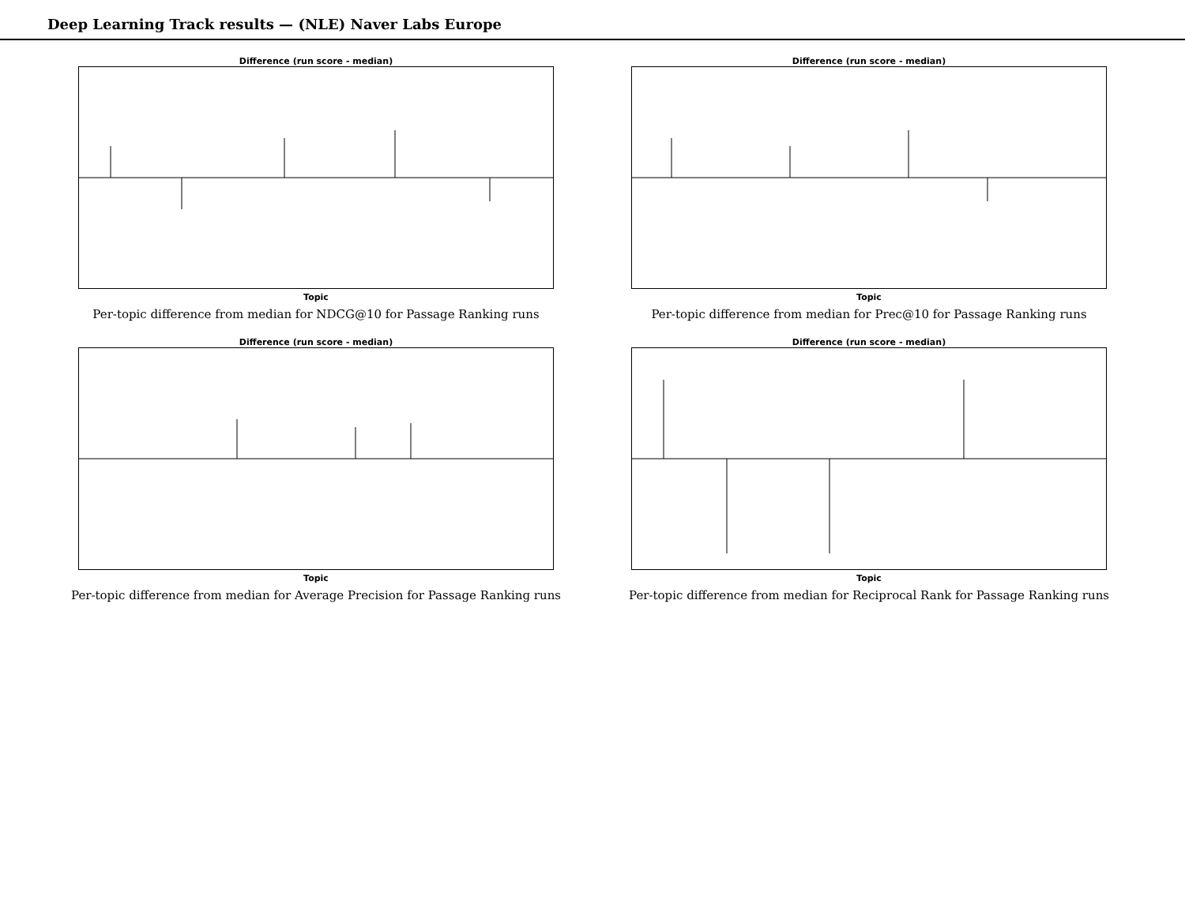Deep Learning Track results — (NLE) Naver Labs Europe
Difference (run score - median)
Topic
Per-topic difference from median for NDCG@10 for Passage Ranking runs
Difference (run score - median)
Topic
Per-topic difference from median for Prec@10 for Passage Ranking runs
Difference (run score - median)
Topic
Per-topic difference from median for Average Precision for Passage Ranking runs
Difference (run score - median)
Topic
Per-topic difference from median for Reciprocal Rank for Passage Ranking runs